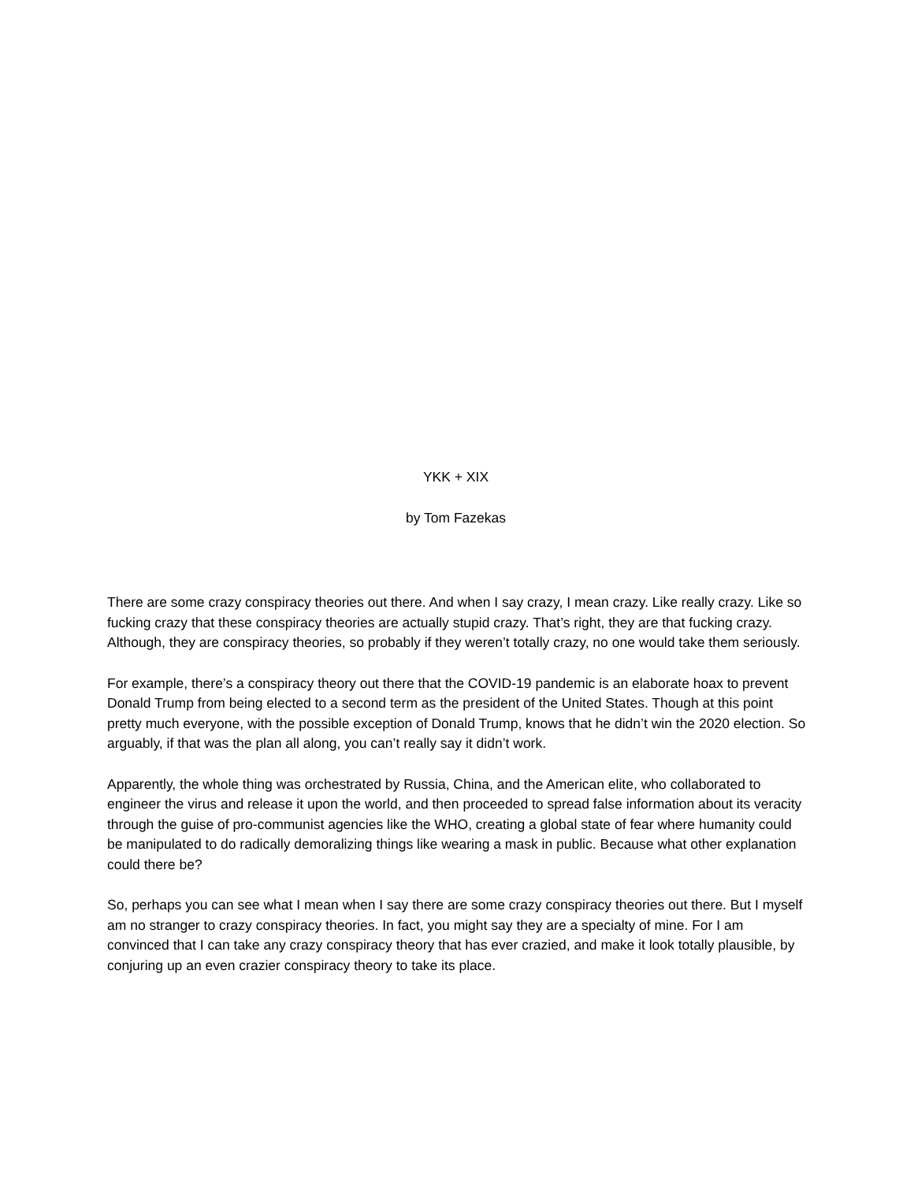YKK + XIX
by Tom Fazekas
There are some crazy conspiracy theories out there. And when I say crazy, I mean crazy. Like really crazy. Like so fucking crazy that these conspiracy theories are actually stupid crazy. That’s right, they are that fucking crazy. Although, they are conspiracy theories, so probably if they weren’t totally crazy, no one would take them seriously.
For example, there’s a conspiracy theory out there that the COVID-19 pandemic is an elaborate hoax to prevent Donald Trump from being elected to a second term as the president of the United States. Though at this point pretty much everyone, with the possible exception of Donald Trump, knows that he didn’t win the 2020 election. So arguably, if that was the plan all along, you can’t really say it didn’t work.
Apparently, the whole thing was orchestrated by Russia, China, and the American elite, who collaborated to engineer the virus and release it upon the world, and then proceeded to spread false information about its veracity through the guise of pro-communist agencies like the WHO, creating a global state of fear where humanity could be manipulated to do radically demoralizing things like wearing a mask in public. Because what other explanation could there be?
So, perhaps you can see what I mean when I say there are some crazy conspiracy theories out there. But I myself am no stranger to crazy conspiracy theories. In fact, you might say they are a specialty of mine. For I am convinced that I can take any crazy conspiracy theory that has ever crazied, and make it look totally plausible, by conjuring up an even crazier conspiracy theory to take its place.